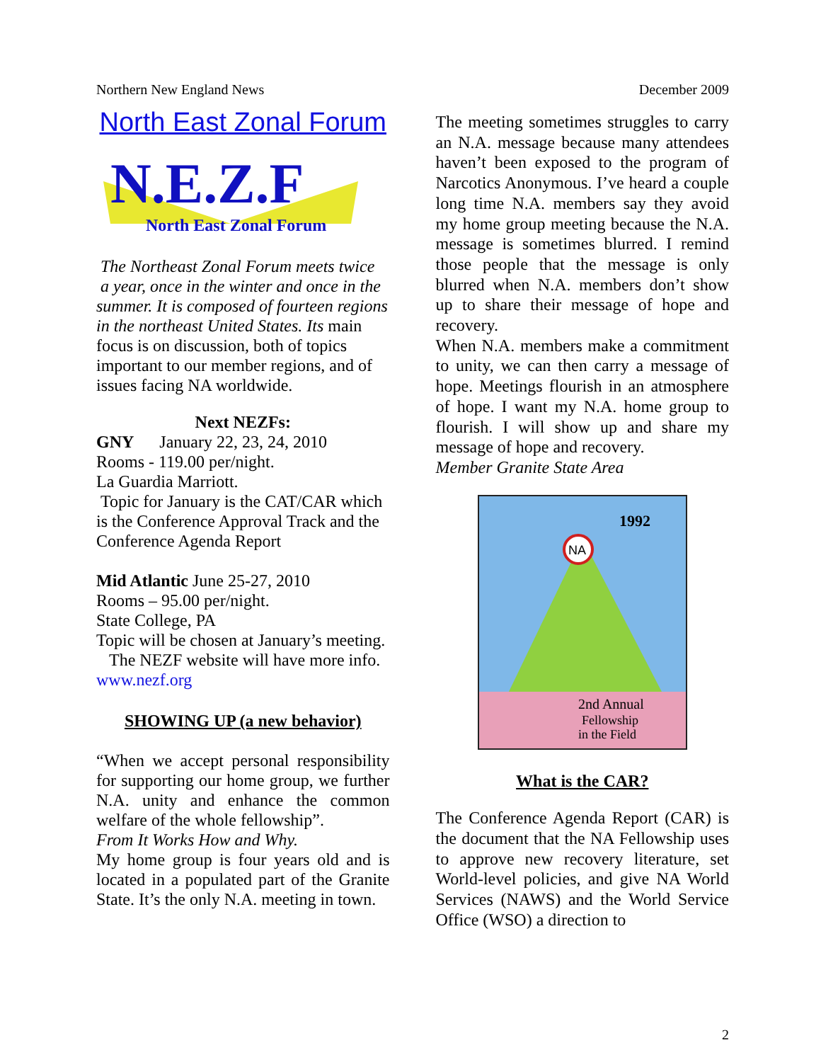Northern New England News December 2009
North East Zonal Forum
N.E.Z.F
North East Zonal Forum
The Northeast Zonal Forum meets twice a year, once in the winter and once in the summer. It is composed of fourteen regions in the northeast United States. Its main focus is on discussion, both of topics important to our member regions, and of issues facing NA worldwide.
Next NEZFs:
GNY January 22, 23, 24, 2010
Rooms - 119.00 per/night.
La Guardia Marriott.
Topic for January is the CAT/CAR which is the Conference Approval Track and the Conference Agenda Report
Mid Atlantic June 25-27, 2010
Rooms – 95.00 per/night.
State College, PA
Topic will be chosen at January’s meeting.
The NEZF website will have more info. www.nezf.org
SHOWING UP (a new behavior)
“When we accept personal responsibility for supporting our home group, we further N.A. unity and enhance the common welfare of the whole fellowship”.
From It Works How and Why.
My home group is four years old and is located in a populated part of the Granite State. It’s the only N.A. meeting in town.
The meeting sometimes struggles to carry an N.A. message because many attendees haven’t been exposed to the program of Narcotics Anonymous. I’ve heard a couple long time N.A. members say they avoid my home group meeting because the N.A. message is sometimes blurred. I remind those people that the message is only blurred when N.A. members don’t show up to share their message of hope and recovery.
When N.A. members make a commitment to unity, we can then carry a message of hope. Meetings flourish in an atmosphere of hope. I want my N.A. home group to flourish. I will show up and share my message of hope and recovery.
Member Granite State Area
1992
NA
2nd Annual
Fellowship
in the Field
What is the CAR?
The Conference Agenda Report (CAR) is the document that the NA Fellowship uses to approve new recovery literature, set World-level policies, and give NA World Services (NAWS) and the World Service Office (WSO) a direction to
2